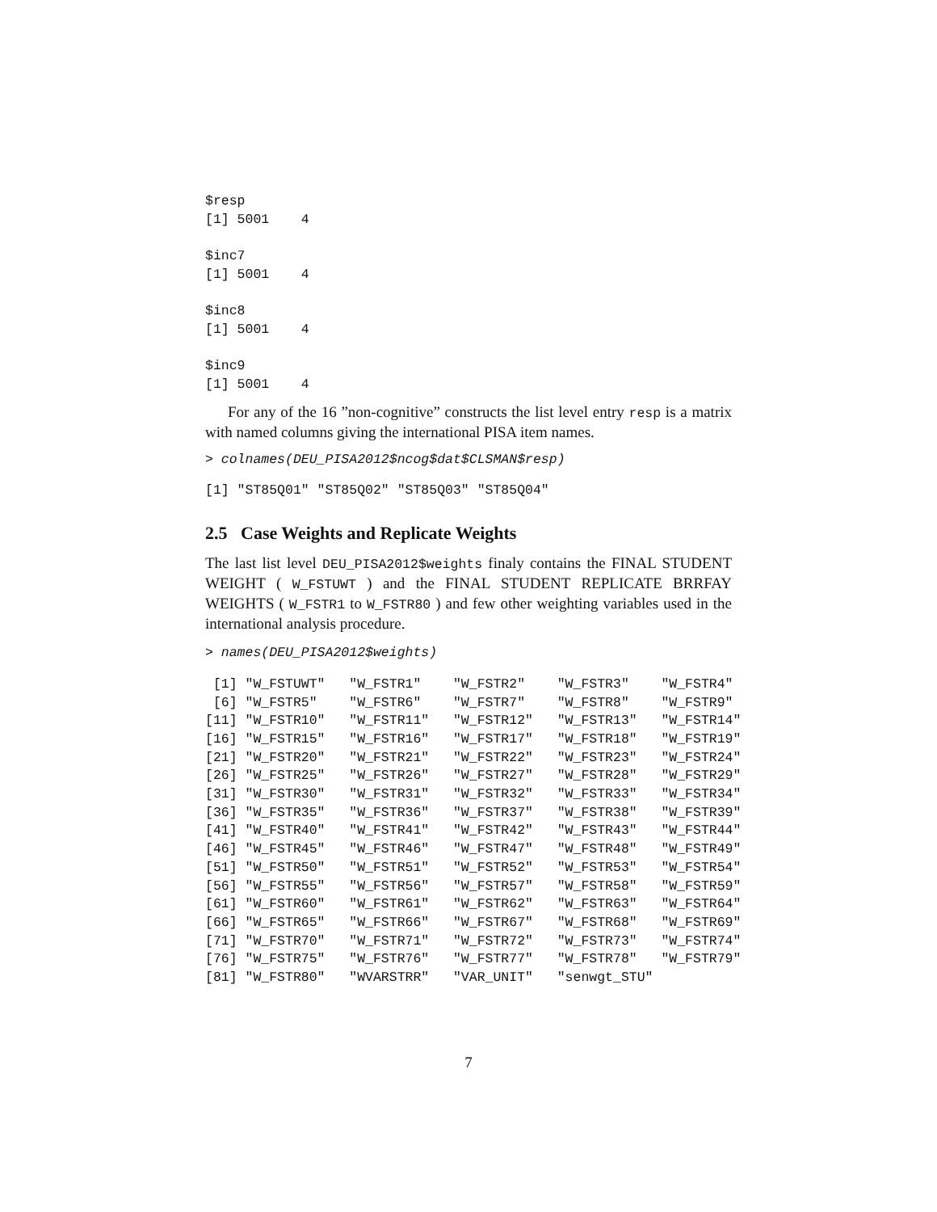$resp
[1] 5001    4

$inc7
[1] 5001    4

$inc8
[1] 5001    4

$inc9
[1] 5001    4
For any of the 16 ”non-cognitive” constructs the list level entry resp is a matrix with named columns giving the international PISA item names.
> colnames(DEU_PISA2012$ncog$dat$CLSMAN$resp)
[1] "ST85Q01" "ST85Q02" "ST85Q03" "ST85Q04"
2.5 Case Weights and Replicate Weights
The last list level DEU_PISA2012$weights finaly contains the FINAL STUDENT WEIGHT ( W_FSTUWT ) and the FINAL STUDENT REPLICATE BRRFAY WEIGHTS ( W_FSTR1 to W_FSTR80 ) and few other weighting variables used in the international analysis procedure.
> names(DEU_PISA2012$weights)
 [1] "W_FSTUWT"   "W_FSTR1"    "W_FSTR2"    "W_FSTR3"    "W_FSTR4"
 [6] "W_FSTR5"    "W_FSTR6"    "W_FSTR7"    "W_FSTR8"    "W_FSTR9"
[11] "W_FSTR10"   "W_FSTR11"   "W_FSTR12"   "W_FSTR13"   "W_FSTR14"
[16] "W_FSTR15"   "W_FSTR16"   "W_FSTR17"   "W_FSTR18"   "W_FSTR19"
[21] "W_FSTR20"   "W_FSTR21"   "W_FSTR22"   "W_FSTR23"   "W_FSTR24"
[26] "W_FSTR25"   "W_FSTR26"   "W_FSTR27"   "W_FSTR28"   "W_FSTR29"
[31] "W_FSTR30"   "W_FSTR31"   "W_FSTR32"   "W_FSTR33"   "W_FSTR34"
[36] "W_FSTR35"   "W_FSTR36"   "W_FSTR37"   "W_FSTR38"   "W_FSTR39"
[41] "W_FSTR40"   "W_FSTR41"   "W_FSTR42"   "W_FSTR43"   "W_FSTR44"
[46] "W_FSTR45"   "W_FSTR46"   "W_FSTR47"   "W_FSTR48"   "W_FSTR49"
[51] "W_FSTR50"   "W_FSTR51"   "W_FSTR52"   "W_FSTR53"   "W_FSTR54"
[56] "W_FSTR55"   "W_FSTR56"   "W_FSTR57"   "W_FSTR58"   "W_FSTR59"
[61] "W_FSTR60"   "W_FSTR61"   "W_FSTR62"   "W_FSTR63"   "W_FSTR64"
[66] "W_FSTR65"   "W_FSTR66"   "W_FSTR67"   "W_FSTR68"   "W_FSTR69"
[71] "W_FSTR70"   "W_FSTR71"   "W_FSTR72"   "W_FSTR73"   "W_FSTR74"
[76] "W_FSTR75"   "W_FSTR76"   "W_FSTR77"   "W_FSTR78"   "W_FSTR79"
[81] "W_FSTR80"   "WVARSTRR"   "VAR_UNIT"   "senwgt_STU"
7